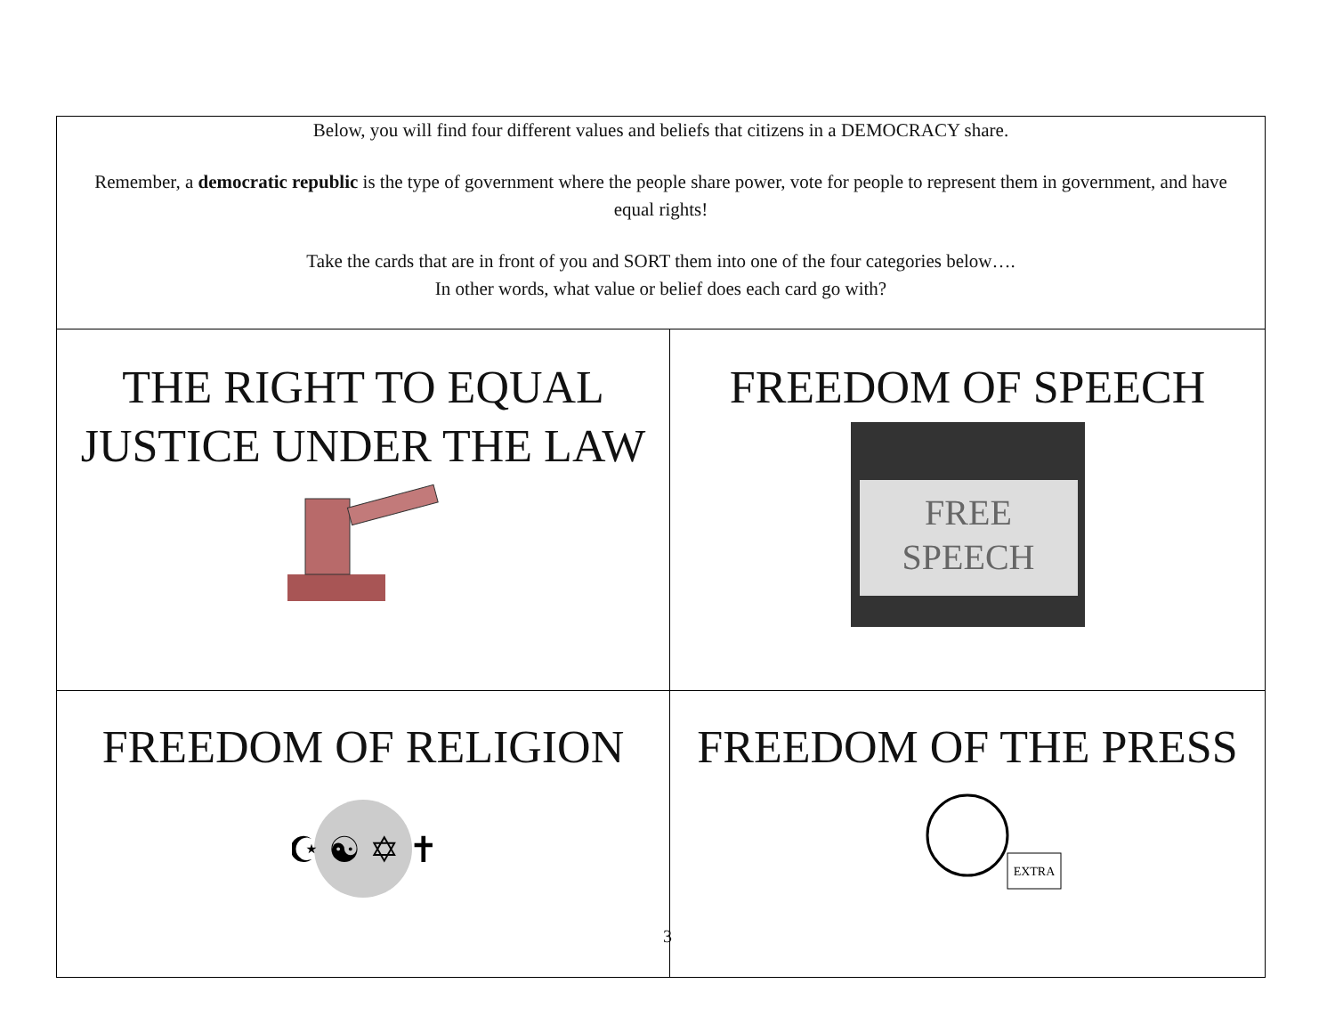| Below, you will find four different values and beliefs that citizens in a DEMOCRACY share. Remember, a democratic republic is the type of government where the people share power, vote for people to represent them in government, and have equal rights! Take the cards that are in front of you and SORT them into one of the four categories below…. In other words, what value or belief does each card go with? | |
| THE RIGHT TO EQUAL JUSTICE UNDER THE LAW | FREEDOM OF SPEECH FREE SPEECH |
| FREEDOM OF RELIGION ☪ ☯ ✡ ✝ | FREEDOM OF THE PRESS EXTRA |
3